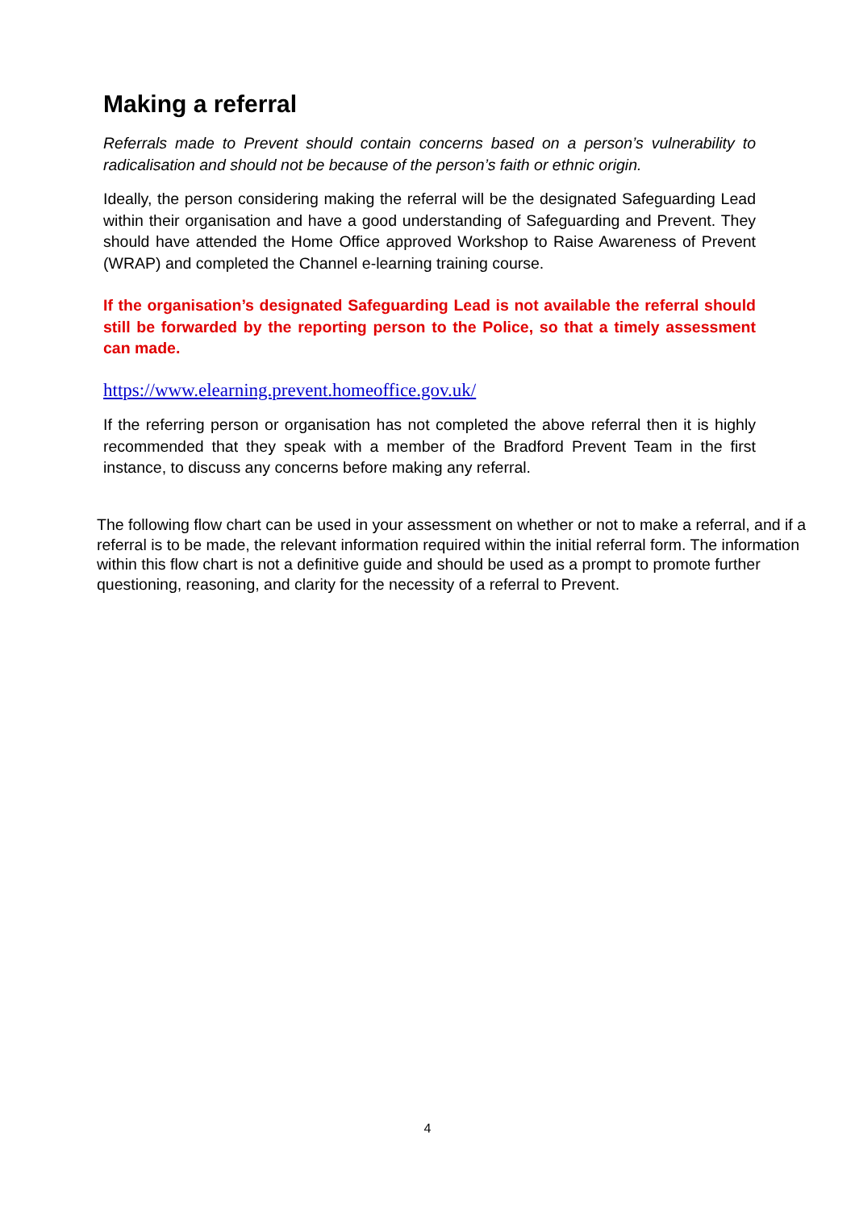Making a referral
Referrals made to Prevent should contain concerns based on a person’s vulnerability to radicalisation and should not be because of the person’s faith or ethnic origin.
Ideally, the person considering making the referral will be the designated Safeguarding Lead within their organisation and have a good understanding of Safeguarding and Prevent. They should have attended the Home Office approved Workshop to Raise Awareness of Prevent (WRAP) and completed the Channel e-learning training course.
If the organisation’s designated Safeguarding Lead is not available the referral should still be forwarded by the reporting person to the Police, so that a timely assessment can made.
https://www.elearning.prevent.homeoffice.gov.uk/
If the referring person or organisation has not completed the above referral then it is highly recommended that they speak with a member of the Bradford Prevent Team in the first instance, to discuss any concerns before making any referral.
The following flow chart can be used in your assessment on whether or not to make a referral, and if a referral is to be made, the relevant information required within the initial referral form. The information within this flow chart is not a definitive guide and should be used as a prompt to promote further questioning, reasoning, and clarity for the necessity of a referral to Prevent.
4